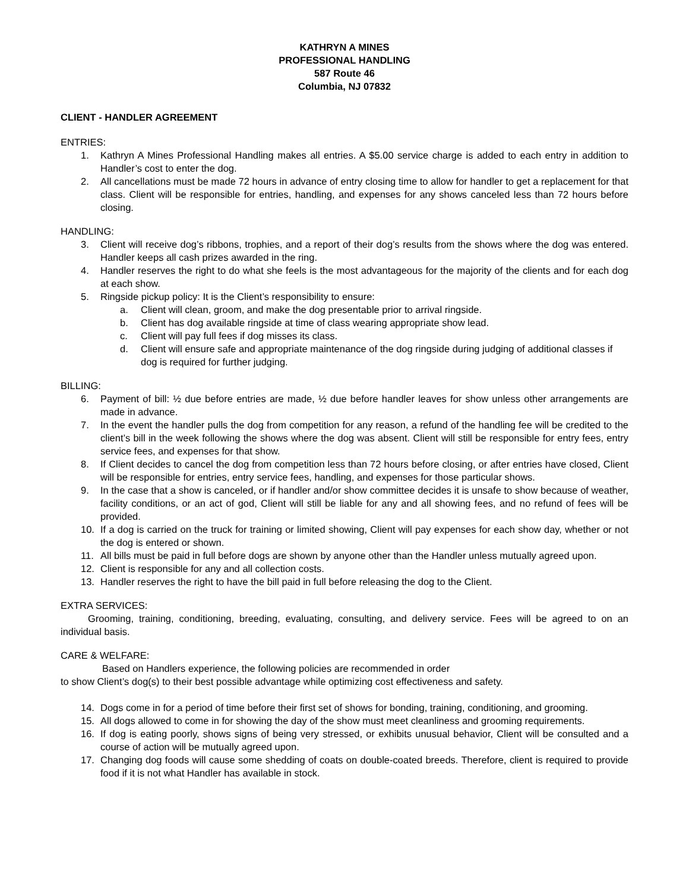KATHRYN A MINES
PROFESSIONAL HANDLING
587 Route 46
Columbia, NJ 07832
CLIENT - HANDLER AGREEMENT
ENTRIES:
1. Kathryn A Mines Professional Handling makes all entries. A $5.00 service charge is added to each entry in addition to Handler’s cost to enter the dog.
2. All cancellations must be made 72 hours in advance of entry closing time to allow for handler to get a replacement for that class. Client will be responsible for entries, handling, and expenses for any shows canceled less than 72 hours before closing.
HANDLING:
3. Client will receive dog’s ribbons, trophies, and a report of their dog’s results from the shows where the dog was entered. Handler keeps all cash prizes awarded in the ring.
4. Handler reserves the right to do what she feels is the most advantageous for the majority of the clients and for each dog at each show.
5. Ringside pickup policy: It is the Client’s responsibility to ensure:
a. Client will clean, groom, and make the dog presentable prior to arrival ringside.
b. Client has dog available ringside at time of class wearing appropriate show lead.
c. Client will pay full fees if dog misses its class.
d. Client will ensure safe and appropriate maintenance of the dog ringside during judging of additional classes if dog is required for further judging.
BILLING:
6. Payment of bill: ½ due before entries are made, ½ due before handler leaves for show unless other arrangements are made in advance.
7. In the event the handler pulls the dog from competition for any reason, a refund of the handling fee will be credited to the client’s bill in the week following the shows where the dog was absent. Client will still be responsible for entry fees, entry service fees, and expenses for that show.
8. If Client decides to cancel the dog from competition less than 72 hours before closing, or after entries have closed, Client will be responsible for entries, entry service fees, handling, and expenses for those particular shows.
9. In the case that a show is canceled, or if handler and/or show committee decides it is unsafe to show because of weather, facility conditions, or an act of god, Client will still be liable for any and all showing fees, and no refund of fees will be provided.
10. If a dog is carried on the truck for training or limited showing, Client will pay expenses for each show day, whether or not the dog is entered or shown.
11. All bills must be paid in full before dogs are shown by anyone other than the Handler unless mutually agreed upon.
12. Client is responsible for any and all collection costs.
13. Handler reserves the right to have the bill paid in full before releasing the dog to the Client.
EXTRA SERVICES:
Grooming, training, conditioning, breeding, evaluating, consulting, and delivery service. Fees will be agreed to on an individual basis.
CARE & WELFARE:
Based on Handlers experience, the following policies are recommended in order
to show Client’s dog(s) to their best possible advantage while optimizing cost effectiveness and safety.
14. Dogs come in for a period of time before their first set of shows for bonding, training, conditioning, and grooming.
15. All dogs allowed to come in for showing the day of the show must meet cleanliness and grooming requirements.
16. If dog is eating poorly, shows signs of being very stressed, or exhibits unusual behavior, Client will be consulted and a course of action will be mutually agreed upon.
17. Changing dog foods will cause some shedding of coats on double-coated breeds. Therefore, client is required to provide food if it is not what Handler has available in stock.